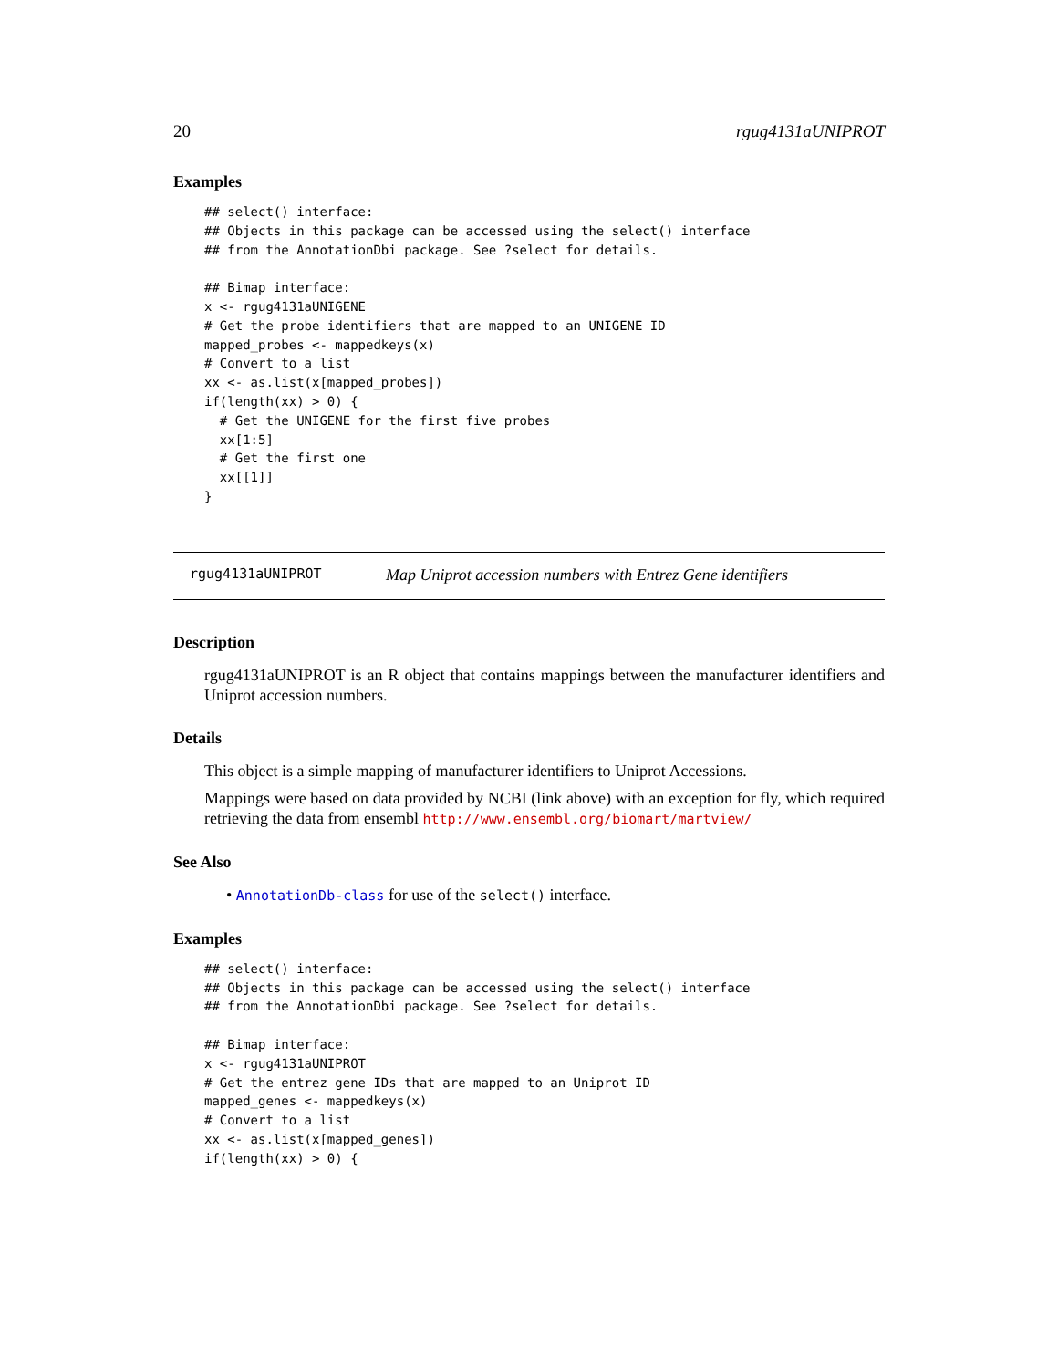20 rgug4131aUNIPROT
Examples
## select() interface:
## Objects in this package can be accessed using the select() interface
## from the AnnotationDbi package. See ?select for details.

## Bimap interface:
x <- rgug4131aUNIGENE
# Get the probe identifiers that are mapped to an UNIGENE ID
mapped_probes <- mappedkeys(x)
# Convert to a list
xx <- as.list(x[mapped_probes])
if(length(xx) > 0) {
  # Get the UNIGENE for the first five probes
  xx[1:5]
  # Get the first one
  xx[[1]]
}
rgug4131aUNIPROT Map Uniprot accession numbers with Entrez Gene identifiers
Description
rgug4131aUNIPROT is an R object that contains mappings between the manufacturer identifiers and Uniprot accession numbers.
Details
This object is a simple mapping of manufacturer identifiers to Uniprot Accessions.
Mappings were based on data provided by NCBI (link above) with an exception for fly, which required retrieving the data from ensembl http://www.ensembl.org/biomart/martview/
See Also
• AnnotationDb-class for use of the select() interface.
Examples
## select() interface:
## Objects in this package can be accessed using the select() interface
## from the AnnotationDbi package. See ?select for details.

## Bimap interface:
x <- rgug4131aUNIPROT
# Get the entrez gene IDs that are mapped to an Uniprot ID
mapped_genes <- mappedkeys(x)
# Convert to a list
xx <- as.list(x[mapped_genes])
if(length(xx) > 0) {